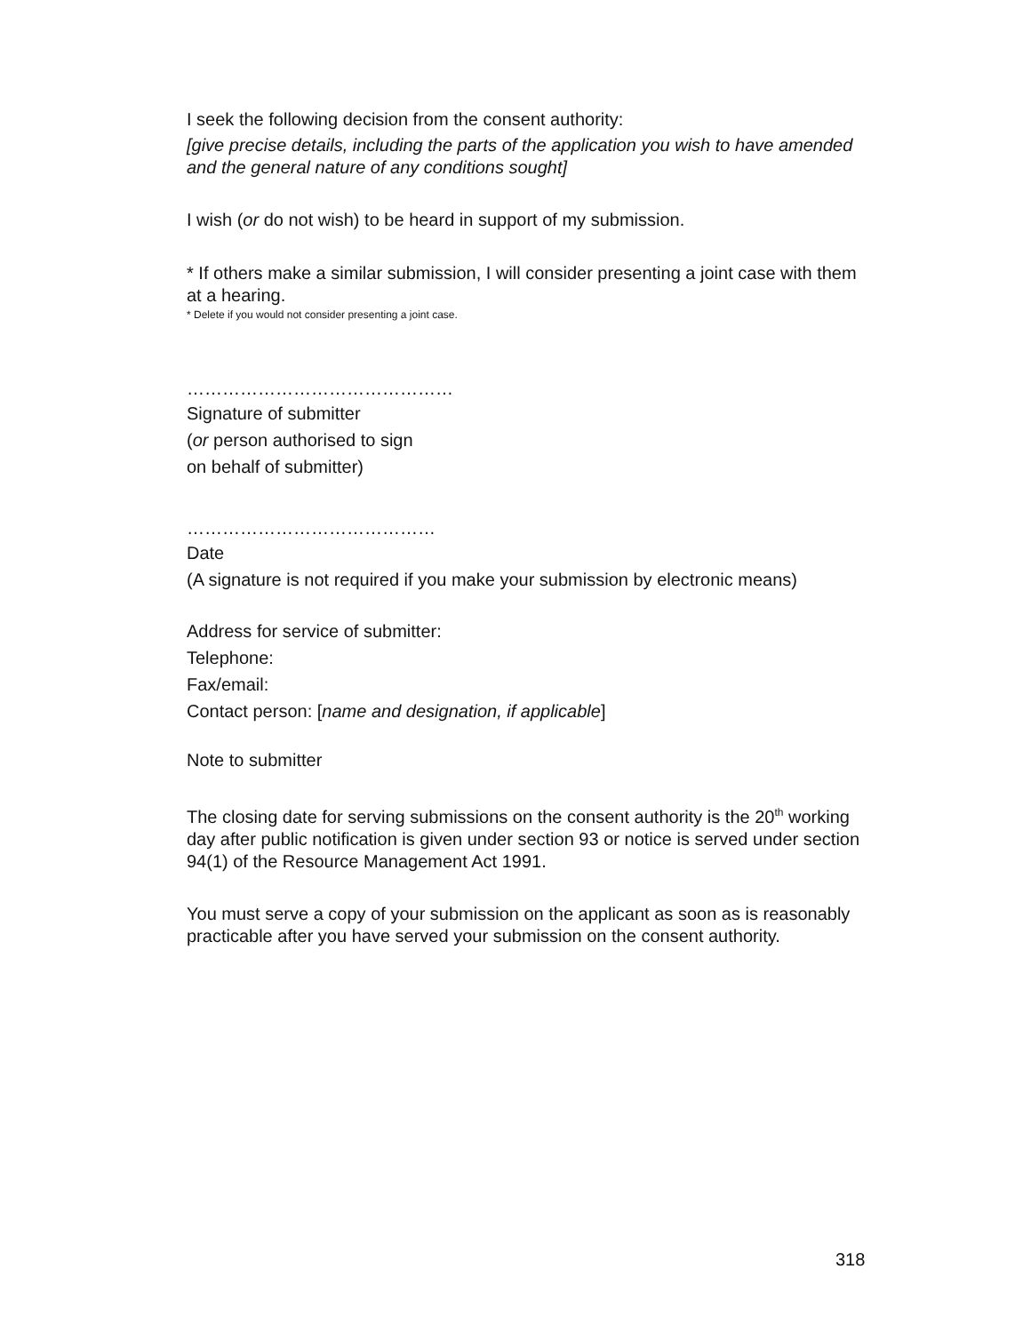I seek the following decision from the consent authority:
[give precise details, including the parts of the application you wish to have amended and the general nature of any conditions sought]
I wish (or do not wish) to be heard in support of my submission.
* If others make a similar submission, I will consider presenting a joint case with them at a hearing.
* Delete if you would not consider presenting a joint case.
………………………………………
Signature of submitter
(or person authorised to sign
on behalf of submitter)
……………………………………
Date
(A signature is not required if you make your submission by electronic means)
Address for service of submitter:
Telephone:
Fax/email:
Contact person: [name and designation, if applicable]
Note to submitter
The closing date for serving submissions on the consent authority is the 20<sup>th</sup> working day after public notification is given under section 93 or notice is served under section 94(1) of the Resource Management Act 1991.
You must serve a copy of your submission on the applicant as soon as is reasonably practicable after you have served your submission on the consent authority.
318